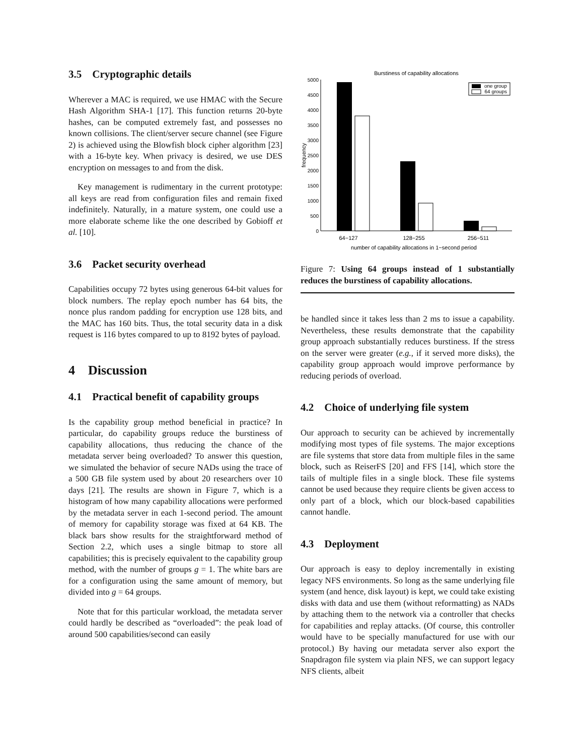3.5 Cryptographic details
Wherever a MAC is required, we use HMAC with the Secure Hash Algorithm SHA-1 [17]. This function returns 20-byte hashes, can be computed extremely fast, and possesses no known collisions. The client/server secure channel (see Figure 2) is achieved using the Blowfish block cipher algorithm [23] with a 16-byte key. When privacy is desired, we use DES encryption on messages to and from the disk.
Key management is rudimentary in the current prototype: all keys are read from configuration files and remain fixed indefinitely. Naturally, in a mature system, one could use a more elaborate scheme like the one described by Gobioff et al. [10].
3.6 Packet security overhead
Capabilities occupy 72 bytes using generous 64-bit values for block numbers. The replay epoch number has 64 bits, the nonce plus random padding for encryption use 128 bits, and the MAC has 160 bits. Thus, the total security data in a disk request is 116 bytes compared to up to 8192 bytes of payload.
4 Discussion
4.1 Practical benefit of capability groups
Is the capability group method beneficial in practice? In particular, do capability groups reduce the burstiness of capability allocations, thus reducing the chance of the metadata server being overloaded? To answer this question, we simulated the behavior of secure NADs using the trace of a 500 GB file system used by about 20 researchers over 10 days [21]. The results are shown in Figure 7, which is a histogram of how many capability allocations were performed by the metadata server in each 1-second period. The amount of memory for capability storage was fixed at 64 KB. The black bars show results for the straightforward method of Section 2.2, which uses a single bitmap to store all capabilities; this is precisely equivalent to the capability group method, with the number of groups g = 1. The white bars are for a configuration using the same amount of memory, but divided into g = 64 groups.
Note that for this particular workload, the metadata server could hardly be described as “overloaded”: the peak load of around 500 capabilities/second can easily
Burstiness of capability allocations
0
500
1000
1500
2000
2500
3000
3500
4000
4500
5000
frequency
64−127
128−255
256−511
number of capability allocations in 1−second period
one group
64 groups
Figure 7: Using 64 groups instead of 1 substantially reduces the burstiness of capability allocations.
be handled since it takes less than 2 ms to issue a capability. Nevertheless, these results demonstrate that the capability group approach substantially reduces burstiness. If the stress on the server were greater (e.g., if it served more disks), the capability group approach would improve performance by reducing periods of overload.
4.2 Choice of underlying file system
Our approach to security can be achieved by incrementally modifying most types of file systems. The major exceptions are file systems that store data from multiple files in the same block, such as ReiserFS [20] and FFS [14], which store the tails of multiple files in a single block. These file systems cannot be used because they require clients be given access to only part of a block, which our block-based capabilities cannot handle.
4.3 Deployment
Our approach is easy to deploy incrementally in existing legacy NFS environments. So long as the same underlying file system (and hence, disk layout) is kept, we could take existing disks with data and use them (without reformatting) as NADs by attaching them to the network via a controller that checks for capabilities and replay attacks. (Of course, this controller would have to be specially manufactured for use with our protocol.) By having our metadata server also export the Snapdragon file system via plain NFS, we can support legacy NFS clients, albeit